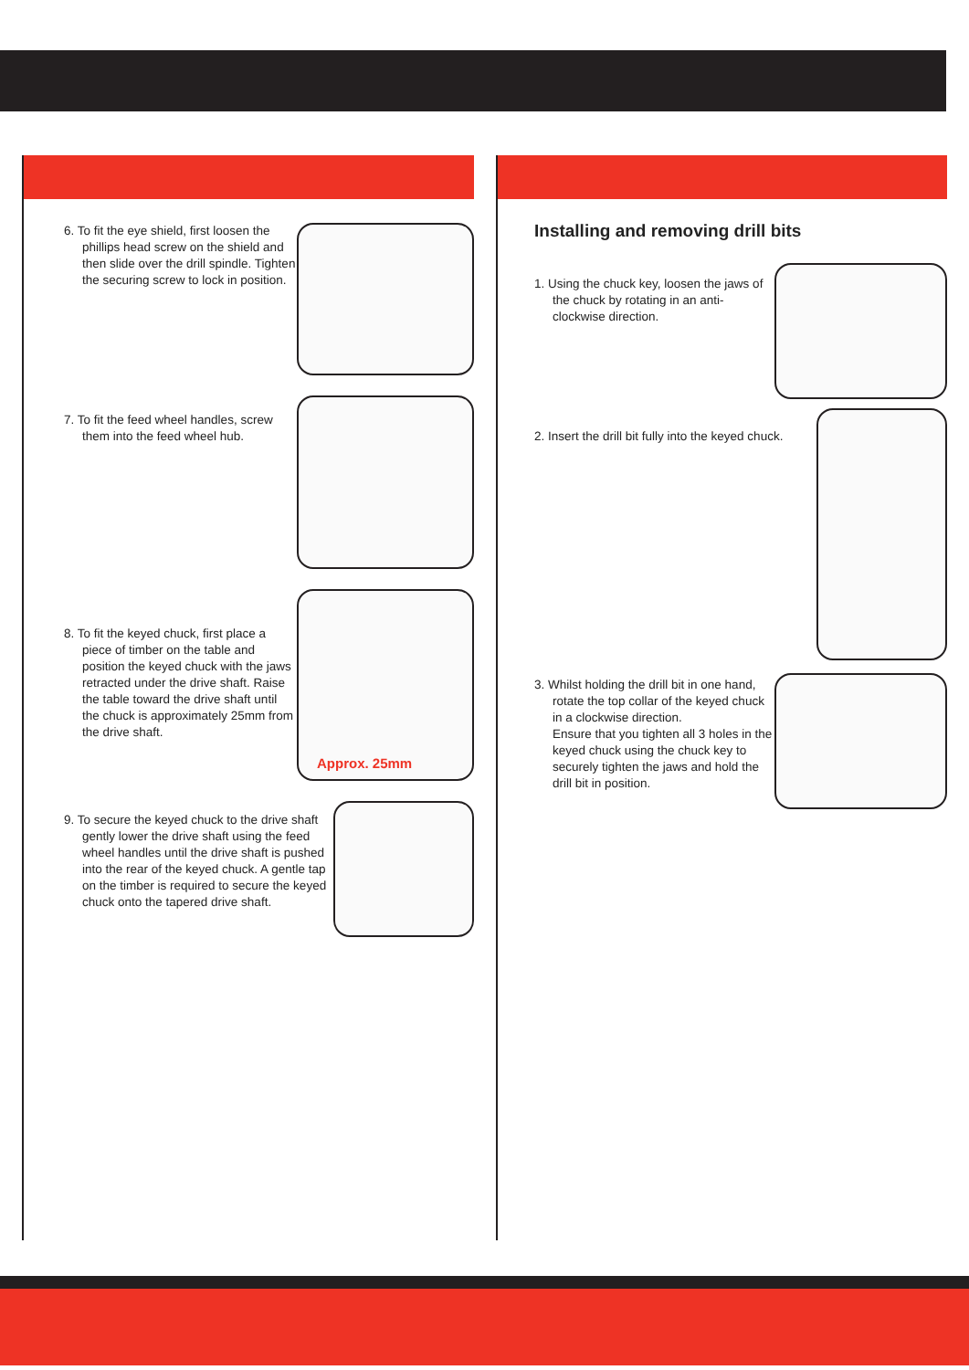6. To fit the eye shield, first loosen the phillips head screw on the shield and then slide over the drill spindle. Tighten the securing screw to lock in position.
7. To fit the feed wheel handles, screw them into the feed wheel hub.
8. To fit the keyed chuck, first place a piece of timber on the table and position the keyed chuck with the jaws retracted under the drive shaft. Raise the table toward the drive shaft until the chuck is approximately 25mm from the drive shaft.
Approx. 25mm
9. To secure the keyed chuck to the drive shaft gently lower the drive shaft using the feed wheel handles until the drive shaft is pushed into the rear of the keyed chuck. A gentle tap on the timber is required to secure the keyed chuck onto the tapered drive shaft.
Installing and removing drill bits
1. Using the chuck key, loosen the jaws of the chuck by rotating in an anti-clockwise direction.
2. Insert the drill bit fully into the keyed chuck.
3. Whilst holding the drill bit in one hand, rotate the top collar of the keyed chuck in a clockwise direction.
Ensure that you tighten all 3 holes in the keyed chuck using the chuck key to securely tighten the jaws and hold the drill bit in position.